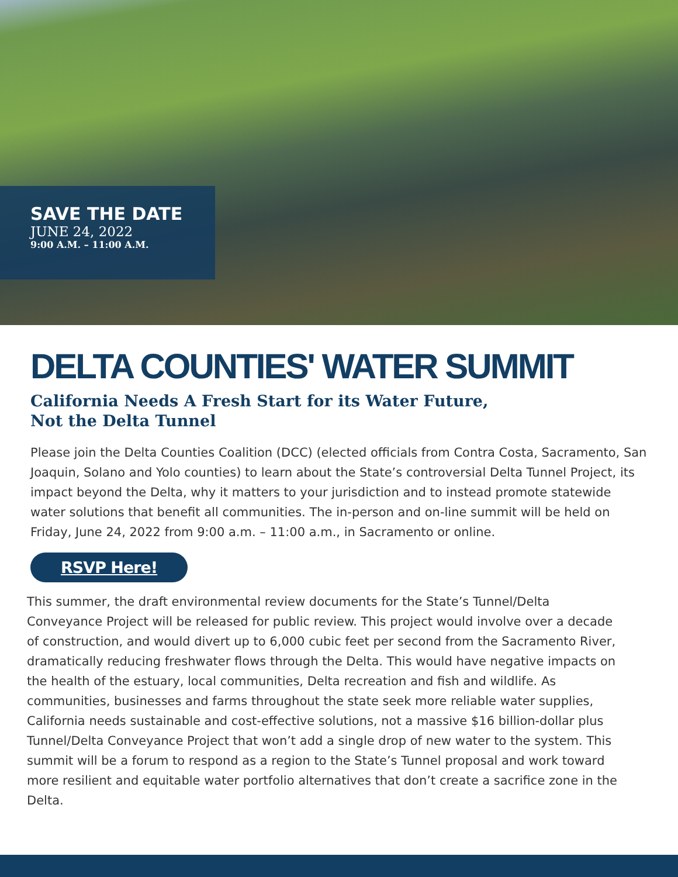SAVE THE DATE
JUNE 24, 2022
9:00 A.M. – 11:00 A.M.
DELTA COUNTIES' WATER SUMMIT
California Needs A Fresh Start for its Water Future,
Not the Delta Tunnel
Please join the Delta Counties Coalition (DCC) (elected officials from Contra Costa, Sacramento, San Joaquin, Solano and Yolo counties) to learn about the State’s controversial Delta Tunnel Project, its impact beyond the Delta, why it matters to your jurisdiction and to instead promote statewide water solutions that benefit all communities. The in-person and on-line summit will be held on Friday, June 24, 2022 from 9:00 a.m. – 11:00 a.m., in Sacramento or online.
RSVP Here!
This summer, the draft environmental review documents for the State’s Tunnel/Delta Conveyance Project will be released for public review. This project would involve over a decade of construction, and would divert up to 6,000 cubic feet per second from the Sacramento River, dramatically reducing freshwater flows through the Delta. This would have negative impacts on the health of the estuary, local communities, Delta recreation and fish and wildlife. As communities, businesses and farms throughout the state seek more reliable water supplies, California needs sustainable and cost-effective solutions, not a massive $16 billion-dollar plus Tunnel/Delta Conveyance Project that won’t add a single drop of new water to the system. This summit will be a forum to respond as a region to the State’s Tunnel proposal and work toward more resilient and equitable water portfolio alternatives that don’t create a sacrifice zone in the Delta.